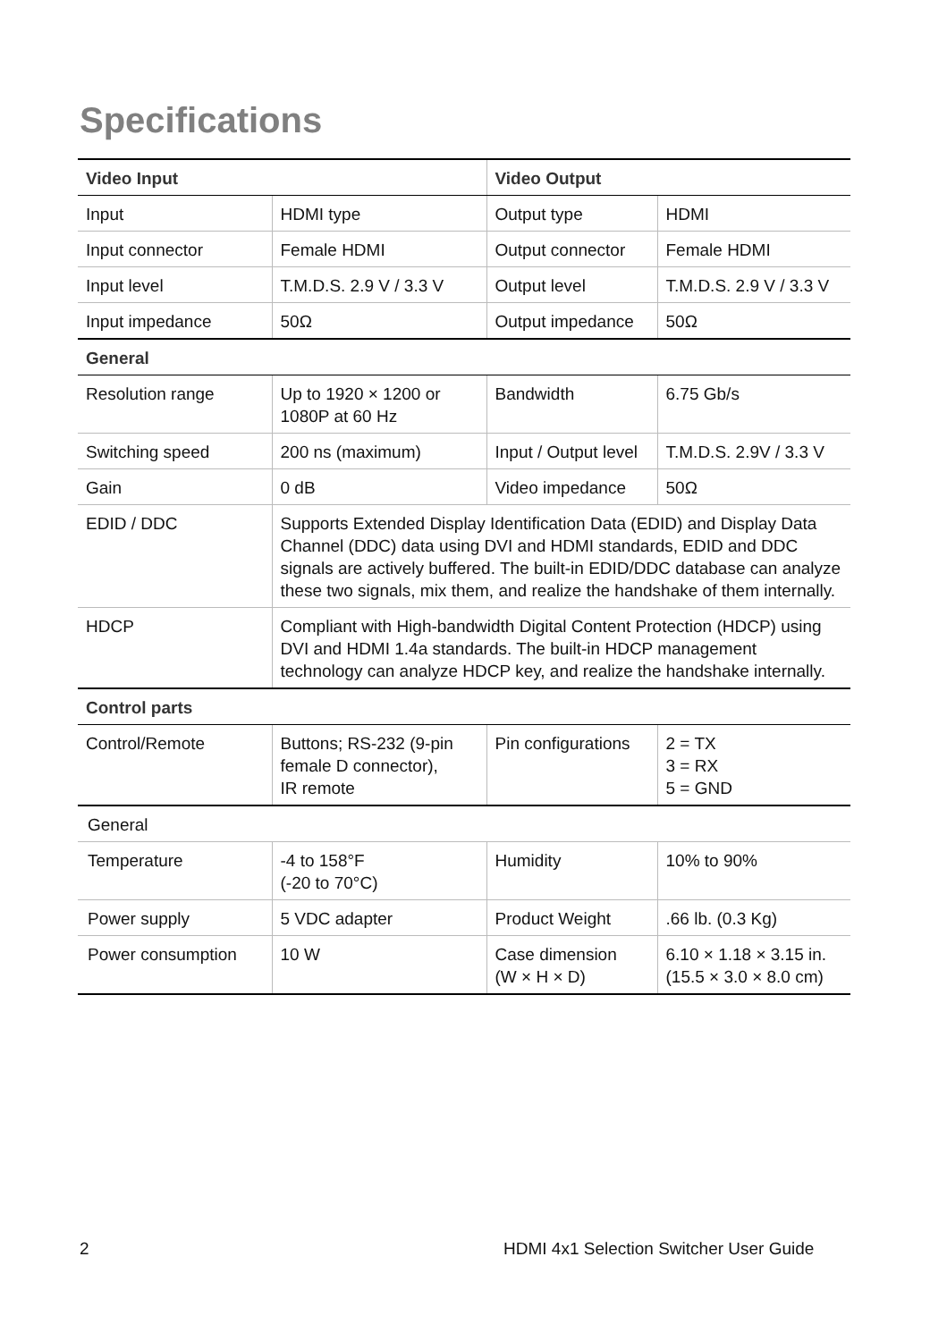Specifications
| Video Input | | Video Output | |
| --- | --- | --- | --- |
| Input | HDMI type | Output type | HDMI |
| Input connector | Female HDMI | Output connector | Female HDMI |
| Input level | T.M.D.S. 2.9 V / 3.3 V | Output level | T.M.D.S. 2.9 V / 3.3 V |
| Input impedance | 50Ω | Output impedance | 50Ω |
| General | | | |
| Resolution range | Up to 1920 × 1200 or 1080P at 60 Hz | Bandwidth | 6.75 Gb/s |
| Switching speed | 200 ns (maximum) | Input / Output level | T.M.D.S. 2.9V / 3.3 V |
| Gain | 0 dB | Video impedance | 50Ω |
| EDID / DDC | Supports Extended Display Identification Data (EDID) and Display Data Channel (DDC) data using DVI and HDMI standards, EDID and DDC signals are actively buffered. The built-in EDID/DDC database can analyze these two signals, mix them, and realize the handshake of them internally. | | |
| HDCP | Compliant with High-bandwidth Digital Content Protection (HDCP) using DVI and HDMI 1.4a standards. The built-in HDCP management technology can analyze HDCP key, and realize the handshake internally. | | |
| Control parts | | | |
| Control/Remote | Buttons; RS-232 (9-pin female D connector), IR remote | Pin configurations | 2 = TX 3 = RX 5 = GND |
| General | | | |
| Temperature | -4 to 158°F (-20 to 70°C) | Humidity | 10% to 90% |
| Power supply | 5 VDC adapter | Product Weight | .66 lb. (0.3 Kg) |
| Power consumption | 10 W | Case dimension (W × H × D) | 6.10 × 1.18 × 3.15 in. (15.5 × 3.0 × 8.0 cm) |
2
HDMI 4x1 Selection Switcher User Guide